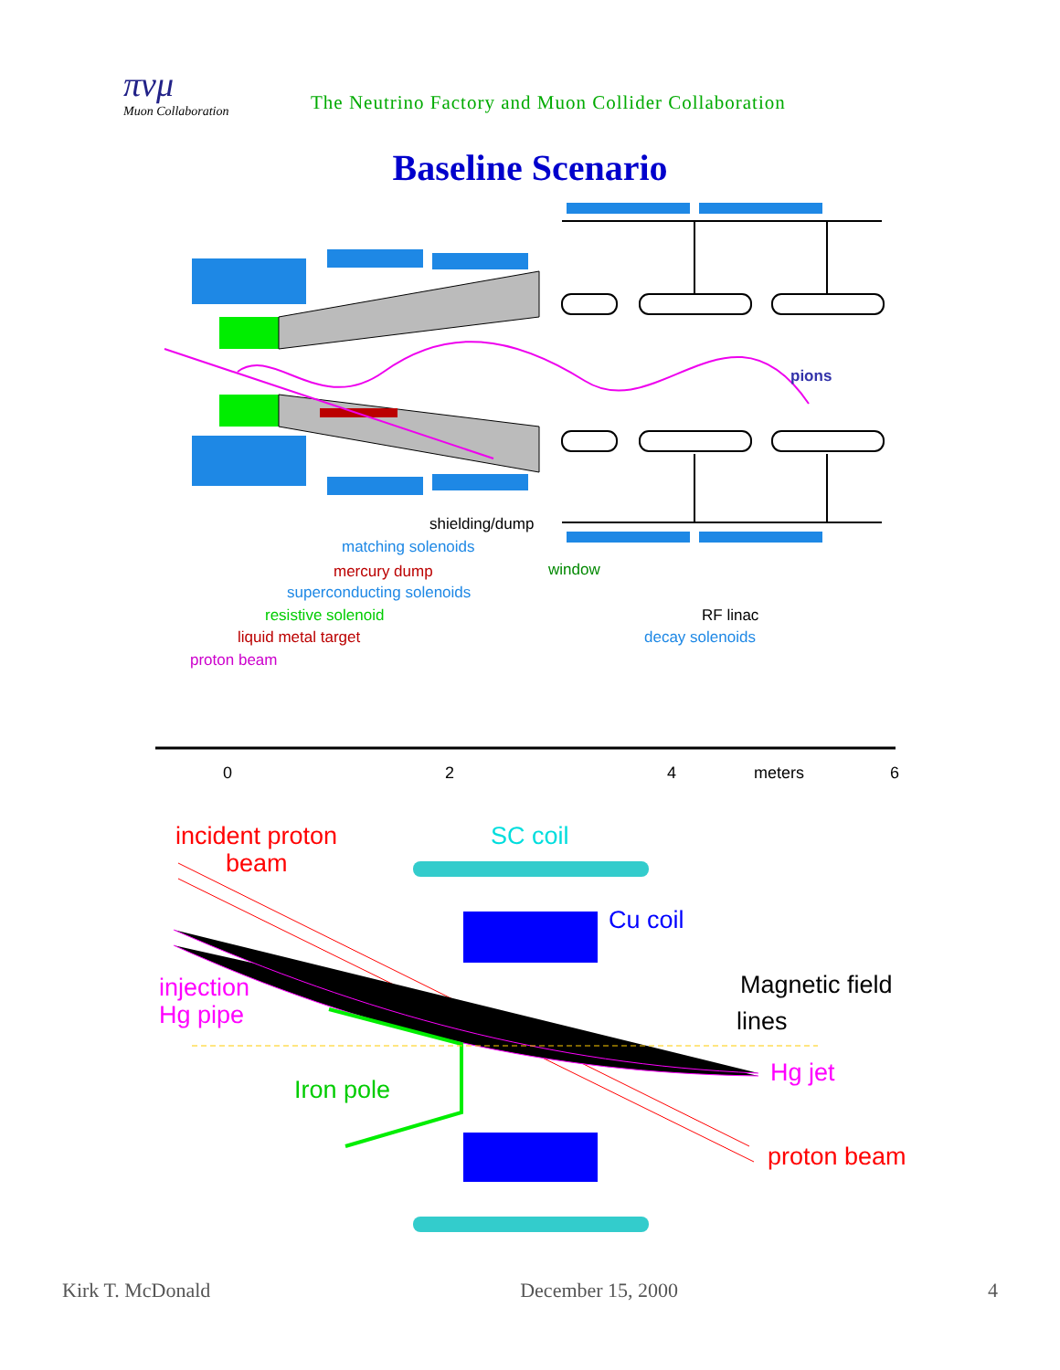πνμ
Muon Collaboration
The Neutrino Factory and Muon Collider Collaboration
Baseline Scenario
pions
shielding/dump
matching solenoids
window
mercury dump
superconducting solenoids
resistive solenoid
RF linac
liquid metal target
decay solenoids
proton beam
0
2
4
meters
6
incident proton
beam
SC coil
Cu coil
Magnetic field
lines
injection
Hg pipe
Hg jet
Iron pole
proton beam
Kirk T. McDonald December 15, 2000 4